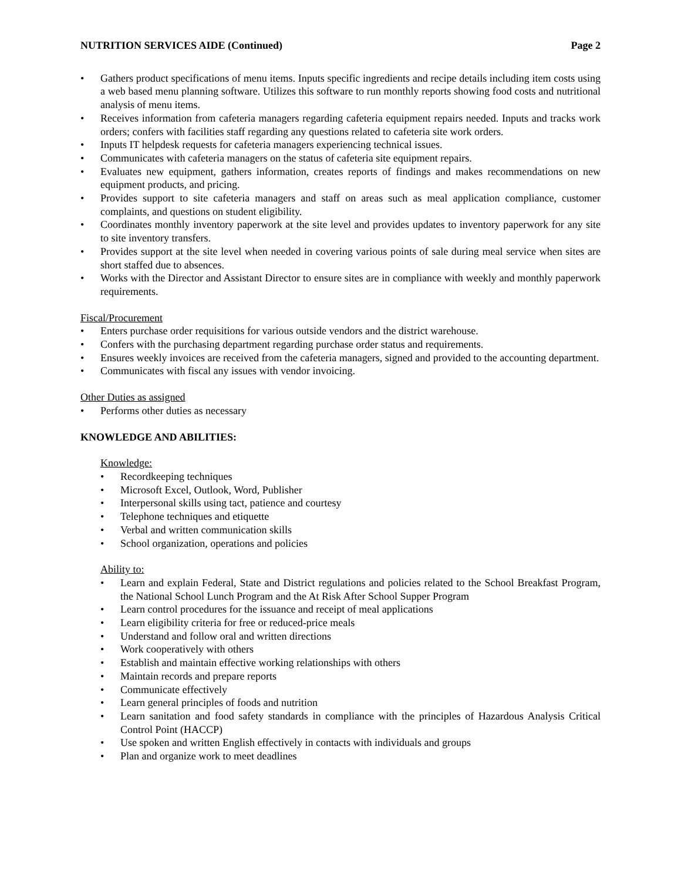NUTRITION SERVICES AIDE (Continued) Page 2
• Gathers product specifications of menu items. Inputs specific ingredients and recipe details including item costs using a web based menu planning software. Utilizes this software to run monthly reports showing food costs and nutritional analysis of menu items.
• Receives information from cafeteria managers regarding cafeteria equipment repairs needed. Inputs and tracks work orders; confers with facilities staff regarding any questions related to cafeteria site work orders.
• Inputs IT helpdesk requests for cafeteria managers experiencing technical issues.
• Communicates with cafeteria managers on the status of cafeteria site equipment repairs.
• Evaluates new equipment, gathers information, creates reports of findings and makes recommendations on new equipment products, and pricing.
• Provides support to site cafeteria managers and staff on areas such as meal application compliance, customer complaints, and questions on student eligibility.
• Coordinates monthly inventory paperwork at the site level and provides updates to inventory paperwork for any site to site inventory transfers.
• Provides support at the site level when needed in covering various points of sale during meal service when sites are short staffed due to absences.
• Works with the Director and Assistant Director to ensure sites are in compliance with weekly and monthly paperwork requirements.
Fiscal/Procurement
• Enters purchase order requisitions for various outside vendors and the district warehouse.
• Confers with the purchasing department regarding purchase order status and requirements.
• Ensures weekly invoices are received from the cafeteria managers, signed and provided to the accounting department.
• Communicates with fiscal any issues with vendor invoicing.
Other Duties as assigned
• Performs other duties as necessary
KNOWLEDGE AND ABILITIES:
Knowledge:
• Recordkeeping techniques
• Microsoft Excel, Outlook, Word, Publisher
• Interpersonal skills using tact, patience and courtesy
• Telephone techniques and etiquette
• Verbal and written communication skills
• School organization, operations and policies
Ability to:
• Learn and explain Federal, State and District regulations and policies related to the School Breakfast Program, the National School Lunch Program and the At Risk After School Supper Program
• Learn control procedures for the issuance and receipt of meal applications
• Learn eligibility criteria for free or reduced-price meals
• Understand and follow oral and written directions
• Work cooperatively with others
• Establish and maintain effective working relationships with others
• Maintain records and prepare reports
• Communicate effectively
• Learn general principles of foods and nutrition
• Learn sanitation and food safety standards in compliance with the principles of Hazardous Analysis Critical Control Point (HACCP)
• Use spoken and written English effectively in contacts with individuals and groups
• Plan and organize work to meet deadlines